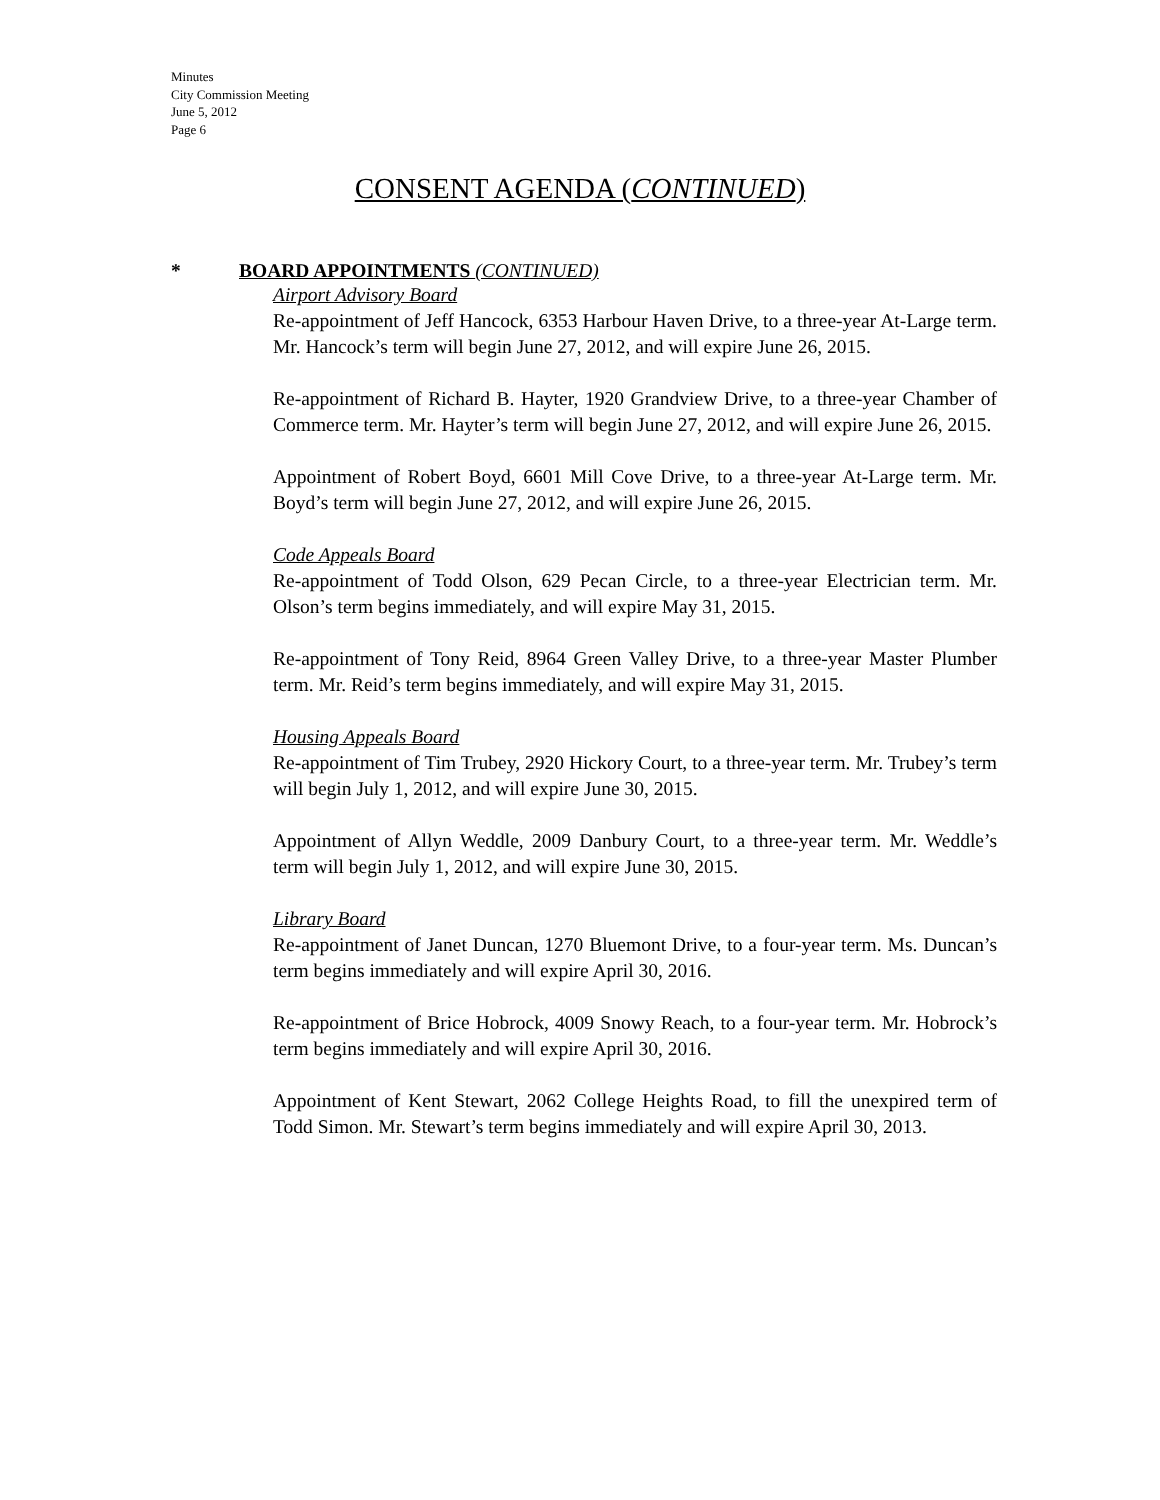Minutes
City Commission Meeting
June 5, 2012
Page 6
CONSENT AGENDA (CONTINUED)
* BOARD APPOINTMENTS (CONTINUED)
Airport Advisory Board
Re-appointment of Jeff Hancock, 6353 Harbour Haven Drive, to a three-year At-Large term. Mr. Hancock’s term will begin June 27, 2012, and will expire June 26, 2015.
Re-appointment of Richard B. Hayter, 1920 Grandview Drive, to a three-year Chamber of Commerce term. Mr. Hayter’s term will begin June 27, 2012, and will expire June 26, 2015.
Appointment of Robert Boyd, 6601 Mill Cove Drive, to a three-year At-Large term. Mr. Boyd’s term will begin June 27, 2012, and will expire June 26, 2015.
Code Appeals Board
Re-appointment of Todd Olson, 629 Pecan Circle, to a three-year Electrician term. Mr. Olson’s term begins immediately, and will expire May 31, 2015.
Re-appointment of Tony Reid, 8964 Green Valley Drive, to a three-year Master Plumber term. Mr. Reid’s term begins immediately, and will expire May 31, 2015.
Housing Appeals Board
Re-appointment of Tim Trubey, 2920 Hickory Court, to a three-year term. Mr. Trubey’s term will begin July 1, 2012, and will expire June 30, 2015.
Appointment of Allyn Weddle, 2009 Danbury Court, to a three-year term. Mr. Weddle’s term will begin July 1, 2012, and will expire June 30, 2015.
Library Board
Re-appointment of Janet Duncan, 1270 Bluemont Drive, to a four-year term. Ms. Duncan’s term begins immediately and will expire April 30, 2016.
Re-appointment of Brice Hobrock, 4009 Snowy Reach, to a four-year term. Mr. Hobrock’s term begins immediately and will expire April 30, 2016.
Appointment of Kent Stewart, 2062 College Heights Road, to fill the unexpired term of Todd Simon. Mr. Stewart’s term begins immediately and will expire April 30, 2013.